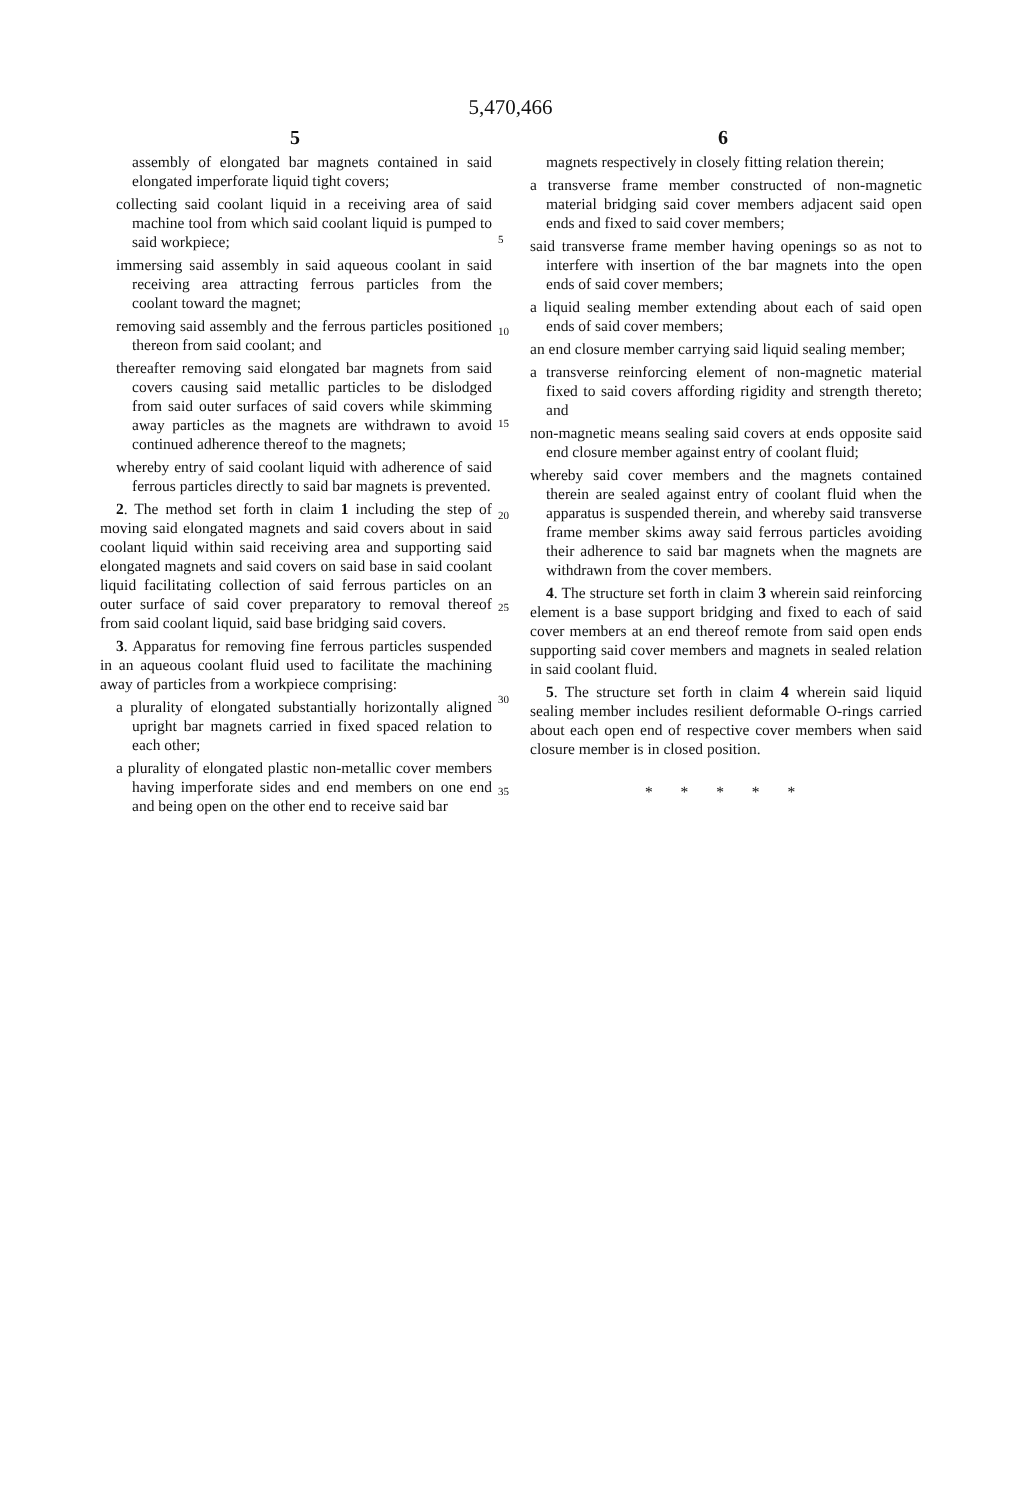5,470,466
5 6
assembly of elongated bar magnets contained in said elongated imperforate liquid tight covers;
collecting said coolant liquid in a receiving area of said machine tool from which said coolant liquid is pumped to said workpiece;
immersing said assembly in said aqueous coolant in said receiving area attracting ferrous particles from the coolant toward the magnet;
removing said assembly and the ferrous particles positioned thereon from said coolant; and
thereafter removing said elongated bar magnets from said covers causing said metallic particles to be dislodged from said outer surfaces of said covers while skimming away particles as the magnets are withdrawn to avoid continued adherence thereof to the magnets;
whereby entry of said coolant liquid with adherence of said ferrous particles directly to said bar magnets is prevented.
2. The method set forth in claim 1 including the step of moving said elongated magnets and said covers about in said coolant liquid within said receiving area and supporting said elongated magnets and said covers on said base in said coolant liquid facilitating collection of said ferrous particles on an outer surface of said cover preparatory to removal thereof from said coolant liquid, said base bridging said covers.
3. Apparatus for removing fine ferrous particles suspended in an aqueous coolant fluid used to facilitate the machining away of particles from a workpiece comprising:
a plurality of elongated substantially horizontally aligned upright bar magnets carried in fixed spaced relation to each other;
a plurality of elongated plastic non-metallic cover members having imperforate sides and end members on one end and being open on the other end to receive said bar
5
10
15
20
25
30
35
magnets respectively in closely fitting relation therein;
a transverse frame member constructed of non-magnetic material bridging said cover members adjacent said open ends and fixed to said cover members;
said transverse frame member having openings so as not to interfere with insertion of the bar magnets into the open ends of said cover members;
a liquid sealing member extending about each of said open ends of said cover members;
an end closure member carrying said liquid sealing member;
a transverse reinforcing element of non-magnetic material fixed to said covers affording rigidity and strength thereto; and
non-magnetic means sealing said covers at ends opposite said end closure member against entry of coolant fluid;
whereby said cover members and the magnets contained therein are sealed against entry of coolant fluid when the apparatus is suspended therein, and whereby said transverse frame member skims away said ferrous particles avoiding their adherence to said bar magnets when the magnets are withdrawn from the cover members.
4. The structure set forth in claim 3 wherein said reinforcing element is a base support bridging and fixed to each of said cover members at an end thereof remote from said open ends supporting said cover members and magnets in sealed relation in said coolant fluid.
5. The structure set forth in claim 4 wherein said liquid sealing member includes resilient deformable O-rings carried about each open end of respective cover members when said closure member is in closed position.
* * * * *